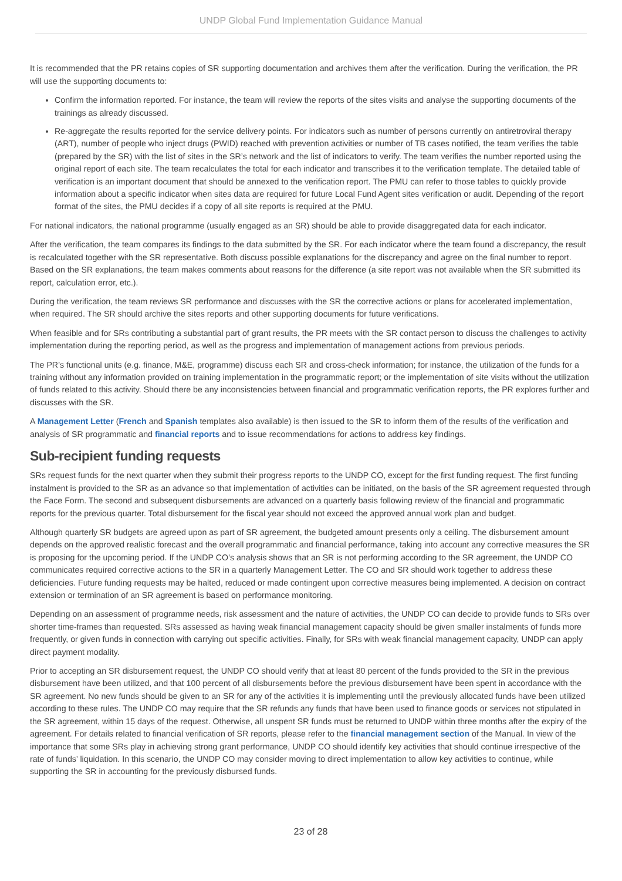UNDP Global Fund Implementation Guidance Manual
It is recommended that the PR retains copies of SR supporting documentation and archives them after the verification. During the verification, the PR will use the supporting documents to:
Confirm the information reported. For instance, the team will review the reports of the sites visits and analyse the supporting documents of the trainings as already discussed.
Re-aggregate the results reported for the service delivery points. For indicators such as number of persons currently on antiretroviral therapy (ART), number of people who inject drugs (PWID) reached with prevention activities or number of TB cases notified, the team verifies the table (prepared by the SR) with the list of sites in the SR’s network and the list of indicators to verify. The team verifies the number reported using the original report of each site. The team recalculates the total for each indicator and transcribes it to the verification template. The detailed table of verification is an important document that should be annexed to the verification report. The PMU can refer to those tables to quickly provide information about a specific indicator when sites data are required for future Local Fund Agent sites verification or audit. Depending of the report format of the sites, the PMU decides if a copy of all site reports is required at the PMU.
For national indicators, the national programme (usually engaged as an SR) should be able to provide disaggregated data for each indicator.
After the verification, the team compares its findings to the data submitted by the SR. For each indicator where the team found a discrepancy, the result is recalculated together with the SR representative. Both discuss possible explanations for the discrepancy and agree on the final number to report. Based on the SR explanations, the team makes comments about reasons for the difference (a site report was not available when the SR submitted its report, calculation error, etc.).
During the verification, the team reviews SR performance and discusses with the SR the corrective actions or plans for accelerated implementation, when required. The SR should archive the sites reports and other supporting documents for future verifications.
When feasible and for SRs contributing a substantial part of grant results, the PR meets with the SR contact person to discuss the challenges to activity implementation during the reporting period, as well as the progress and implementation of management actions from previous periods.
The PR’s functional units (e.g. finance, M&E, programme) discuss each SR and cross-check information; for instance, the utilization of the funds for a training without any information provided on training implementation in the programmatic report; or the implementation of site visits without the utilization of funds related to this activity. Should there be any inconsistencies between financial and programmatic verification reports, the PR explores further and discusses with the SR.
A Management Letter (French and Spanish templates also available) is then issued to the SR to inform them of the results of the verification and analysis of SR programmatic and financial reports and to issue recommendations for actions to address key findings.
Sub-recipient funding requests
SRs request funds for the next quarter when they submit their progress reports to the UNDP CO, except for the first funding request. The first funding instalment is provided to the SR as an advance so that implementation of activities can be initiated, on the basis of the SR agreement requested through the Face Form. The second and subsequent disbursements are advanced on a quarterly basis following review of the financial and programmatic reports for the previous quarter. Total disbursement for the fiscal year should not exceed the approved annual work plan and budget.
Although quarterly SR budgets are agreed upon as part of SR agreement, the budgeted amount presents only a ceiling. The disbursement amount depends on the approved realistic forecast and the overall programmatic and financial performance, taking into account any corrective measures the SR is proposing for the upcoming period. If the UNDP CO’s analysis shows that an SR is not performing according to the SR agreement, the UNDP CO communicates required corrective actions to the SR in a quarterly Management Letter. The CO and SR should work together to address these deficiencies. Future funding requests may be halted, reduced or made contingent upon corrective measures being implemented. A decision on contract extension or termination of an SR agreement is based on performance monitoring.
Depending on an assessment of programme needs, risk assessment and the nature of activities, the UNDP CO can decide to provide funds to SRs over shorter time-frames than requested. SRs assessed as having weak financial management capacity should be given smaller instalments of funds more frequently, or given funds in connection with carrying out specific activities. Finally, for SRs with weak financial management capacity, UNDP can apply direct payment modality.
Prior to accepting an SR disbursement request, the UNDP CO should verify that at least 80 percent of the funds provided to the SR in the previous disbursement have been utilized, and that 100 percent of all disbursements before the previous disbursement have been spent in accordance with the SR agreement. No new funds should be given to an SR for any of the activities it is implementing until the previously allocated funds have been utilized according to these rules. The UNDP CO may require that the SR refunds any funds that have been used to finance goods or services not stipulated in the SR agreement, within 15 days of the request. Otherwise, all unspent SR funds must be returned to UNDP within three months after the expiry of the agreement. For details related to financial verification of SR reports, please refer to the financial management section of the Manual. In view of the importance that some SRs play in achieving strong grant performance, UNDP CO should identify key activities that should continue irrespective of the rate of funds’ liquidation. In this scenario, the UNDP CO may consider moving to direct implementation to allow key activities to continue, while supporting the SR in accounting for the previously disbursed funds.
23 of 28